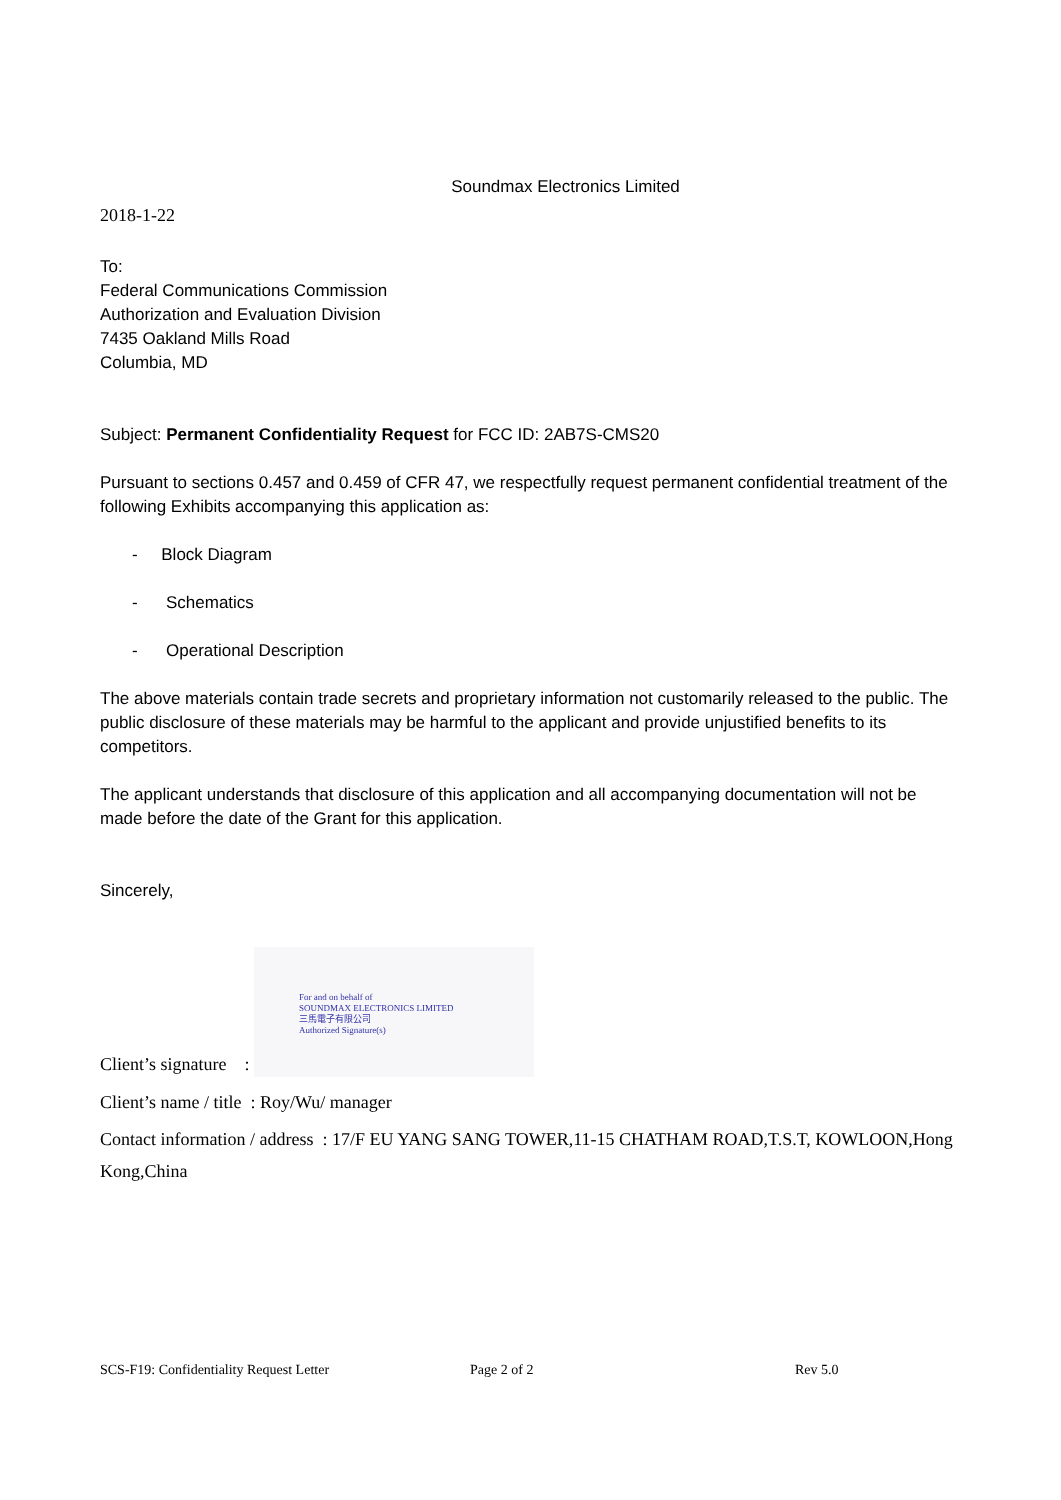Soundmax Electronics Limited
2018-1-22
To:
Federal Communications Commission
Authorization and Evaluation Division
7435 Oakland Mills Road
Columbia, MD
Subject: Permanent Confidentiality Request for FCC ID: 2AB7S-CMS20
Pursuant to sections 0.457 and 0.459 of CFR 47, we respectfully request permanent confidential treatment of the following Exhibits accompanying this application as:
- Block Diagram
- Schematics
- Operational Description
The above materials contain trade secrets and proprietary information not customarily released to the public. The public disclosure of these materials may be harmful to the applicant and provide unjustified benefits to its competitors.
The applicant understands that disclosure of this application and all accompanying documentation will not be made before the date of the Grant for this application.
Sincerely,
Client’s signature : For and on behalf of
SOUNDMAX ELECTRONICS LIMITED
三馬電子有限公司
Authorized Signature(s)
Client’s name / title : Roy/Wu/ manager
Contact information / address : 17/F EU YANG SANG TOWER,11-15 CHATHAM ROAD,T.S.T, KOWLOON,Hong Kong,China
SCS-F19: Confidentiality Request Letter Page 2 of 2 Rev 5.0